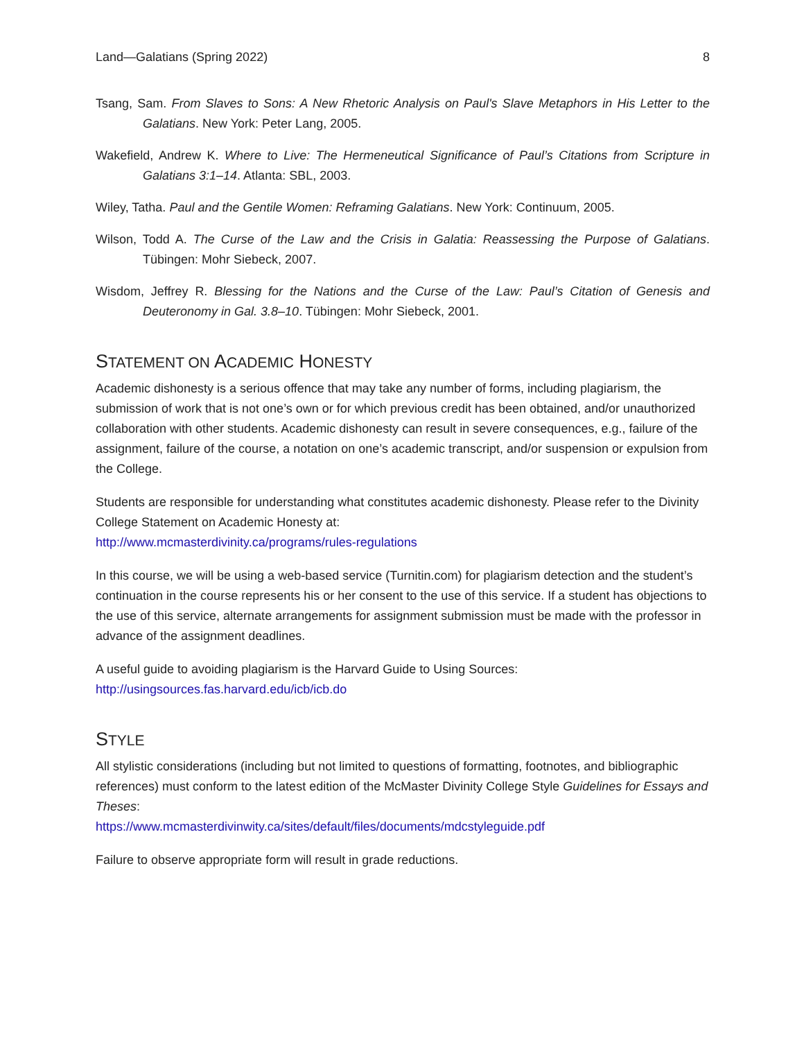Land—Galatians (Spring 2022) 8
Tsang, Sam. From Slaves to Sons: A New Rhetoric Analysis on Paul's Slave Metaphors in His Letter to the Galatians. New York: Peter Lang, 2005.
Wakefield, Andrew K. Where to Live: The Hermeneutical Significance of Paul’s Citations from Scripture in Galatians 3:1–14. Atlanta: SBL, 2003.
Wiley, Tatha. Paul and the Gentile Women: Reframing Galatians. New York: Continuum, 2005.
Wilson, Todd A. The Curse of the Law and the Crisis in Galatia: Reassessing the Purpose of Galatians. Tübingen: Mohr Siebeck, 2007.
Wisdom, Jeffrey R. Blessing for the Nations and the Curse of the Law: Paul’s Citation of Genesis and Deuteronomy in Gal. 3.8–10. Tübingen: Mohr Siebeck, 2001.
STATEMENT ON ACADEMIC HONESTY
Academic dishonesty is a serious offence that may take any number of forms, including plagiarism, the submission of work that is not one’s own or for which previous credit has been obtained, and/or unauthorized collaboration with other students. Academic dishonesty can result in severe consequences, e.g., failure of the assignment, failure of the course, a notation on one’s academic transcript, and/or suspension or expulsion from the College.
Students are responsible for understanding what constitutes academic dishonesty. Please refer to the Divinity College Statement on Academic Honesty at:
http://www.mcmasterdivinity.ca/programs/rules-regulations
In this course, we will be using a web-based service (Turnitin.com) for plagiarism detection and the student’s continuation in the course represents his or her consent to the use of this service. If a student has objections to the use of this service, alternate arrangements for assignment submission must be made with the professor in advance of the assignment deadlines.
A useful guide to avoiding plagiarism is the Harvard Guide to Using Sources:
http://usingsources.fas.harvard.edu/icb/icb.do
STYLE
All stylistic considerations (including but not limited to questions of formatting, footnotes, and bibliographic references) must conform to the latest edition of the McMaster Divinity College Style Guidelines for Essays and Theses:
https://www.mcmasterdivinwity.ca/sites/default/files/documents/mdcstyleguide.pdf
Failure to observe appropriate form will result in grade reductions.